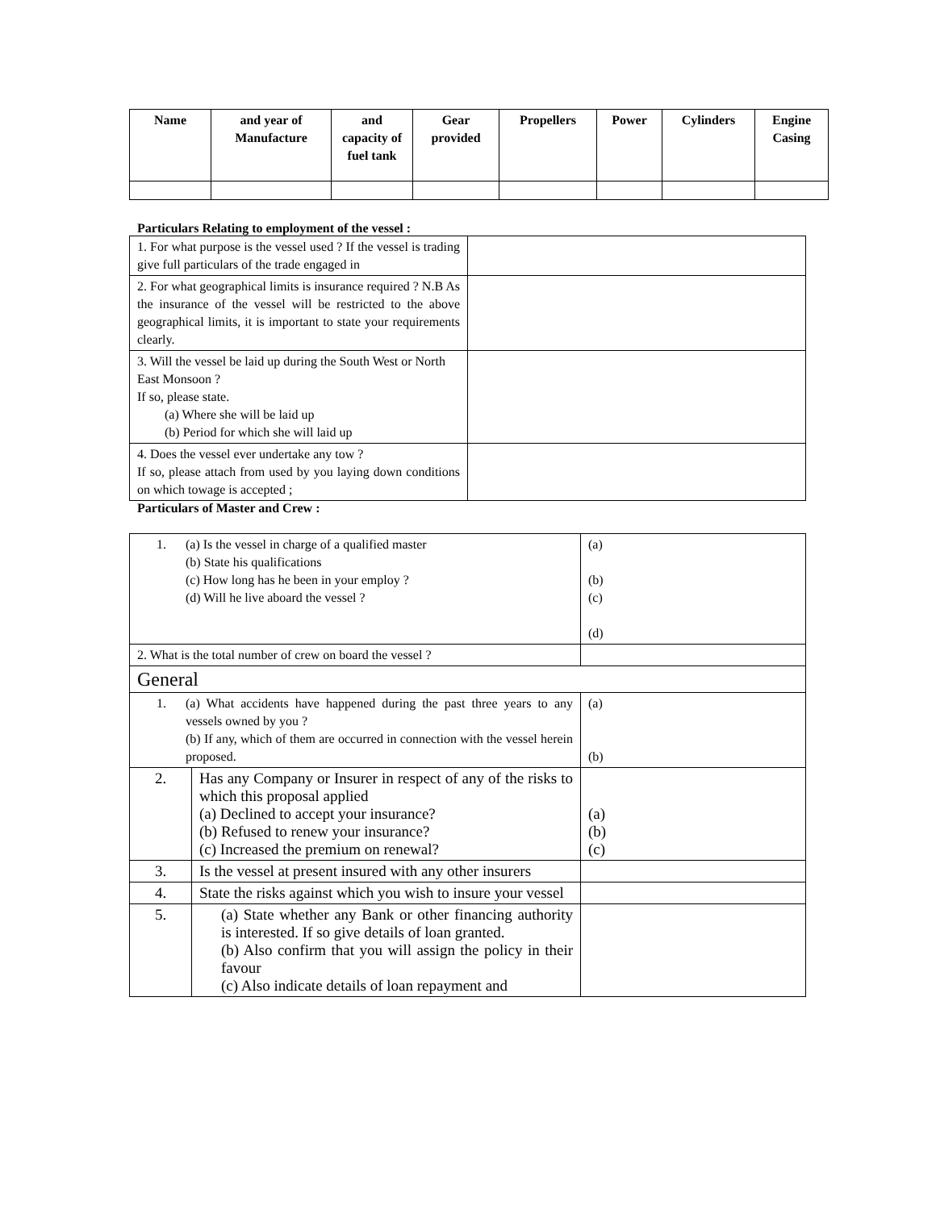| Name | and year of Manufacture | and capacity of fuel tank | Gear provided | Propellers | Power | Cylinders | Engine Casing |
| --- | --- | --- | --- | --- | --- | --- | --- |
Particulars Relating to employment of the vessel :
| 1. For what purpose is the vessel used ? If the vessel is trading give full particulars of the trade engaged in | |
| 2. For what geographical limits is insurance required ? N.B As the insurance of the vessel will be restricted to the above geographical limits, it is important to state your requirements clearly. | |
| 3. Will the vessel be laid up during the South West or North East Monsoon ? If so, please state. (a) Where she will be laid up (b) Period for which she will laid up | |
| 4. Does the vessel ever undertake any tow ? If so, please attach from used by you laying down conditions on which towage is accepted ; | |
Particulars of Master and Crew :
| 1. (a) Is the vessel in charge of a qualified master (b) State his qualifications (c) How long has he been in your employ ? (d) Will he live aboard the vessel ? | | (a) (b) (c) (d) | |
| 2. What is the total number of crew on board the vessel ? | | | |
| General | | | |
| 1. (a) What accidents have happened during the past three years to any vessels owned by you ? (b) If any, which of them are occurred in connection with the vessel herein proposed. | | (a) (b) | |
| 2. | Has any Company or Insurer in respect of any of the risks to which this proposal applied (a) Declined to accept your insurance? (b) Refused to renew your insurance? (c) Increased the premium on renewal? | | (a) (b) (c) |
| 3. | Is the vessel at present insured with any other insurers | | |
| 4. | State the risks against which you wish to insure your vessel | | |
| 5. | (a) State whether any Bank or other financing authority is interested. If so give details of loan granted. (b) Also confirm that you will assign the policy in their favour (c) Also indicate details of loan repayment and | | |